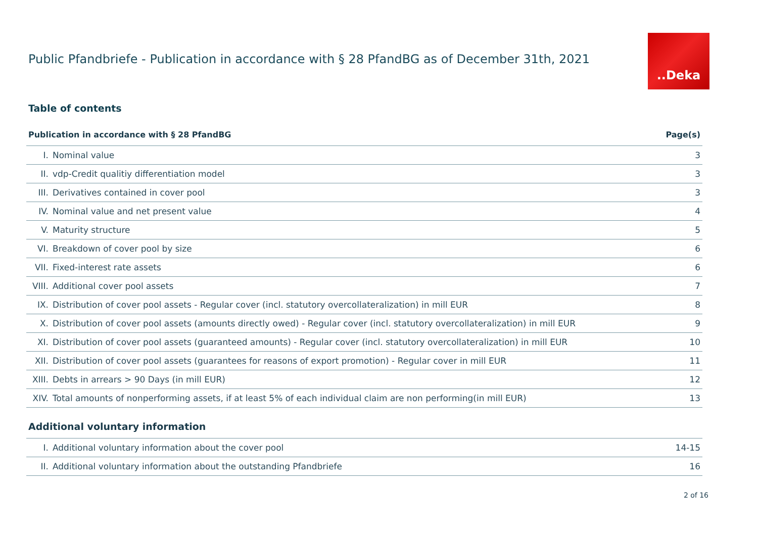Public Pfandbriefe - Publication in accordance with § 28 PfandBG as of December 31th, 2021
..Deka
Table of contents
| Publication in accordance with § 28 PfandBG | | Page(s) |
| --- | --- | --- |
| I. | Nominal value | 3 |
| II. | vdp-Credit qualitiy differentiation model | 3 |
| III. | Derivatives contained in cover pool | 3 |
| IV. | Nominal value and net present value | 4 |
| V. | Maturity structure | 5 |
| VI. | Breakdown of cover pool by size | 6 |
| VII. | Fixed-interest rate assets | 6 |
| VIII. | Additional cover pool assets | 7 |
| IX. | Distribution of cover pool assets - Regular cover (incl. statutory overcollateralization) in mill EUR | 8 |
| X. | Distribution of cover pool assets (amounts directly owed) - Regular cover (incl. statutory overcollateralization) in mill EUR | 9 |
| XI. | Distribution of cover pool assets (guaranteed amounts) - Regular cover (incl. statutory overcollateralization) in mill EUR | 10 |
| XII. | Distribution of cover pool assets (guarantees for reasons of export promotion) - Regular cover in mill EUR | 11 |
| XIII. | Debts in arrears > 90 Days (in mill EUR) | 12 |
| XIV. | Total amounts of nonperforming assets, if at least 5% of each individual claim are non performing(in mill EUR) | 13 |
| Additional voluntary information | | |
| --- | --- | --- |
| I. | Additional voluntary information about the cover pool | 14-15 |
| II. | Additional voluntary information about the outstanding Pfandbriefe | 16 |
2 of 16